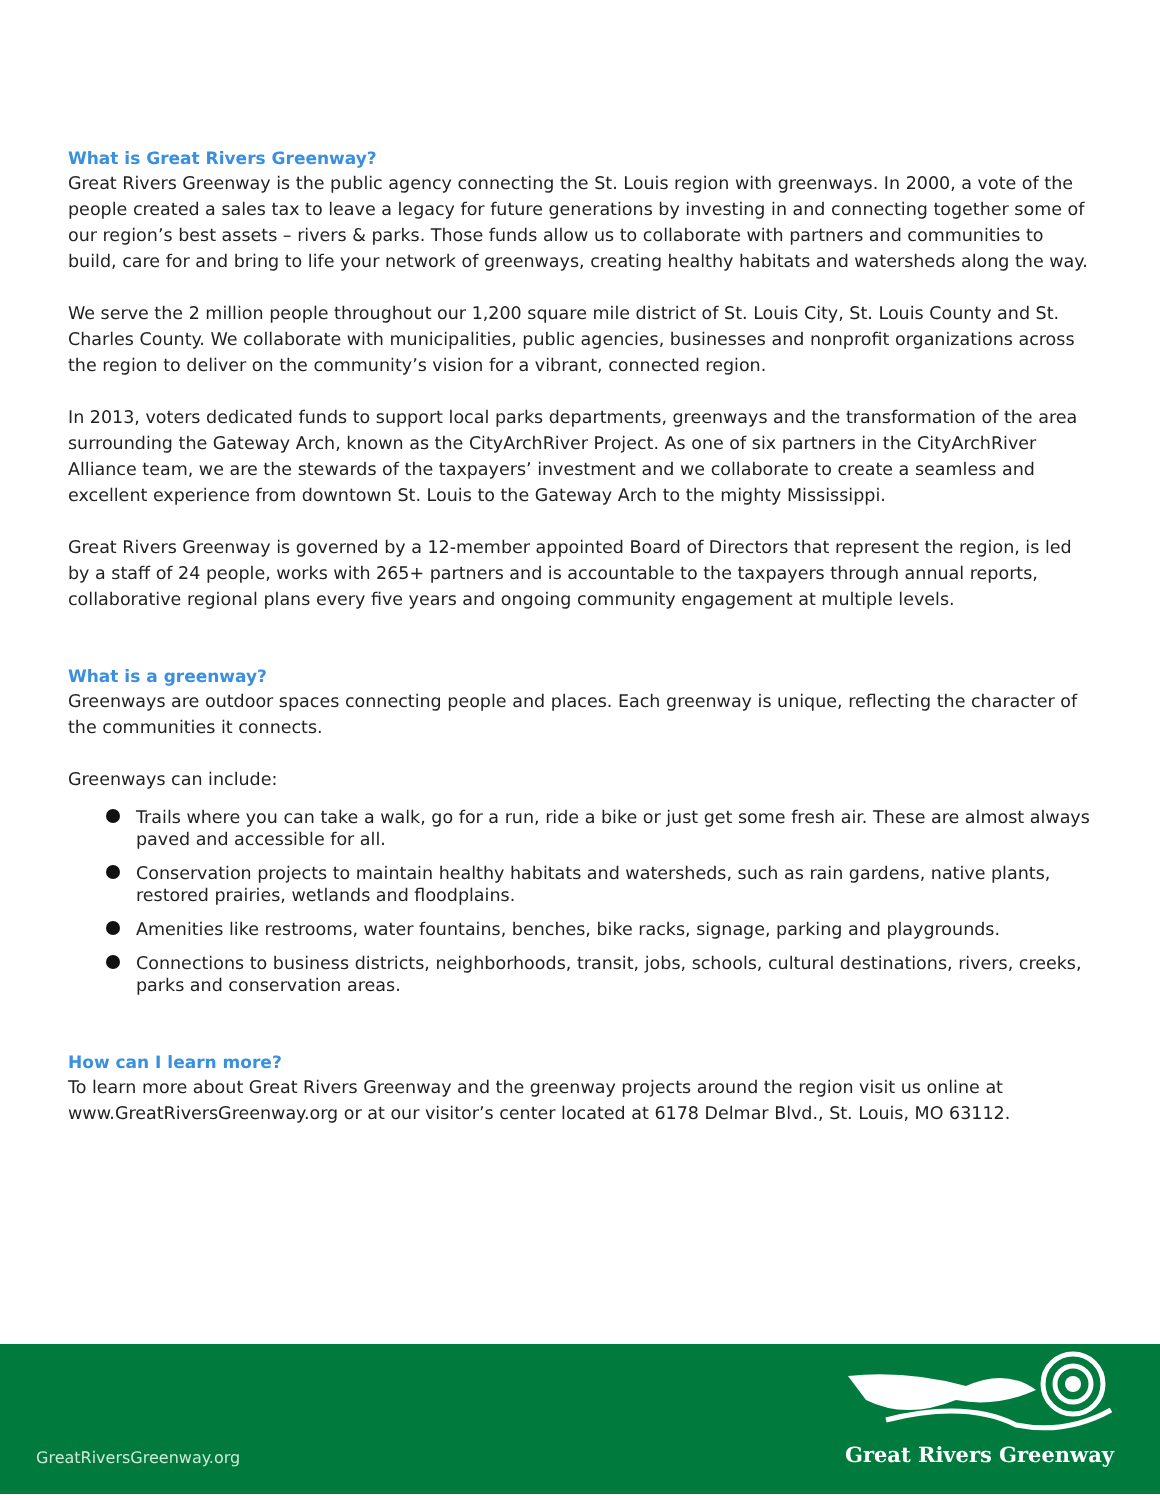What is Great Rivers Greenway?
Great Rivers Greenway is the public agency connecting the St. Louis region with greenways. In 2000, a vote of the people created a sales tax to leave a legacy for future generations by investing in and connecting together some of our region’s best assets – rivers & parks. Those funds allow us to collaborate with partners and communities to build, care for and bring to life your network of greenways, creating healthy habitats and watersheds along the way.
We serve the 2 million people throughout our 1,200 square mile district of St. Louis City, St. Louis County and St. Charles County. We collaborate with municipalities, public agencies, businesses and nonprofit organizations across the region to deliver on the community’s vision for a vibrant, connected region.
In 2013, voters dedicated funds to support local parks departments, greenways and the transformation of the area surrounding the Gateway Arch, known as the CityArchRiver Project. As one of six partners in the CityArchRiver Alliance team, we are the stewards of the taxpayers’ investment and we collaborate to create a seamless and excellent experience from downtown St. Louis to the Gateway Arch to the mighty Mississippi.
Great Rivers Greenway is governed by a 12-member appointed Board of Directors that represent the region, is led by a staff of 24 people, works with 265+ partners and is accountable to the taxpayers through annual reports, collaborative regional plans every five years and ongoing community engagement at multiple levels.
What is a greenway?
Greenways are outdoor spaces connecting people and places. Each greenway is unique, reflecting the character of the communities it connects.
Greenways can include:
Trails where you can take a walk, go for a run, ride a bike or just get some fresh air. These are almost always paved and accessible for all.
Conservation projects to maintain healthy habitats and watersheds, such as rain gardens, native plants, restored prairies, wetlands and floodplains.
Amenities like restrooms, water fountains, benches, bike racks, signage, parking and playgrounds.
Connections to business districts, neighborhoods, transit, jobs, schools, cultural destinations, rivers, creeks, parks and conservation areas.
How can I learn more?
To learn more about Great Rivers Greenway and the greenway projects around the region visit us online at www.GreatRiversGreenway.org or at our visitor’s center located at 6178 Delmar Blvd., St. Louis, MO 63112.
GreatRiversGreenway.org Great Rivers Greenway